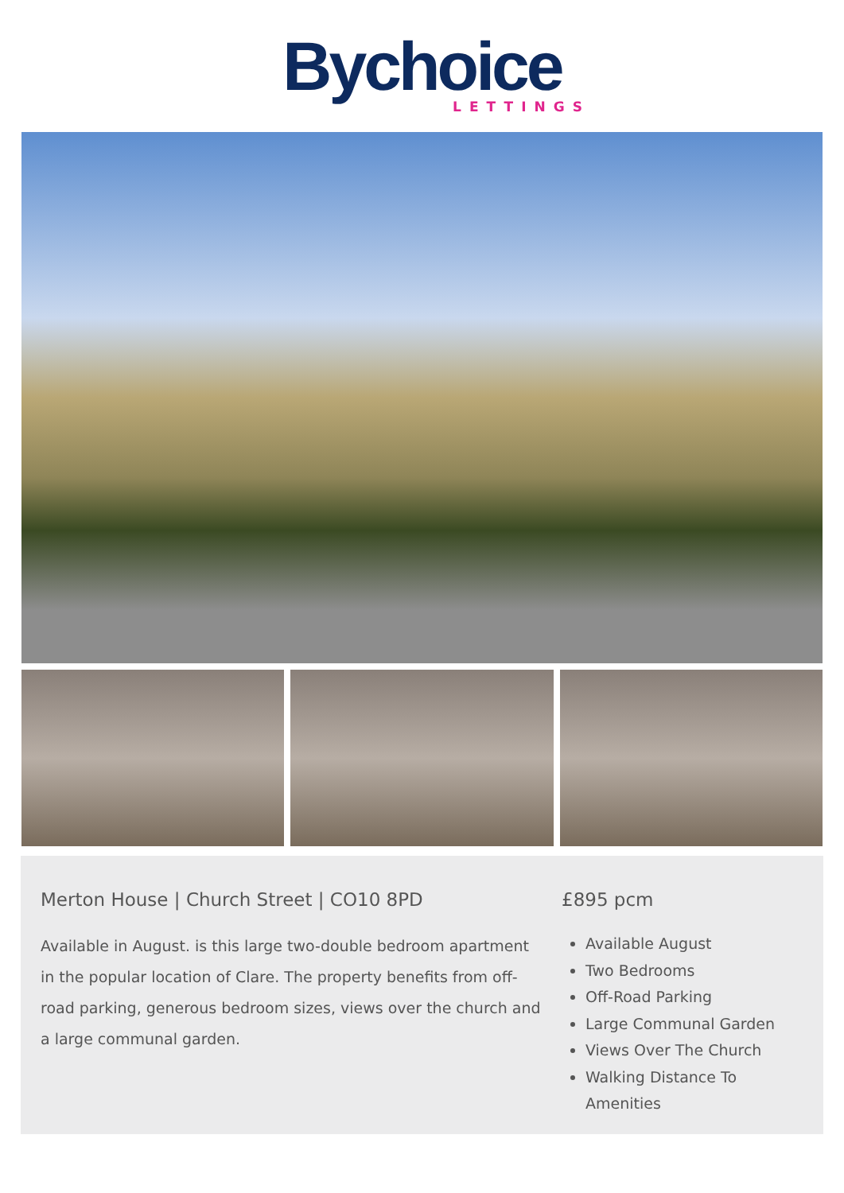Bychoice
LETTINGS
Merton House | Church Street | CO10 8PD
Available in August. is this large two-double bedroom apartment in the popular location of Clare. The property benefits from off-road parking, generous bedroom sizes, views over the church and a large communal garden.
£895 pcm
Available August
Two Bedrooms
Off-Road Parking
Large Communal Garden
Views Over The Church
Walking Distance To Amenities